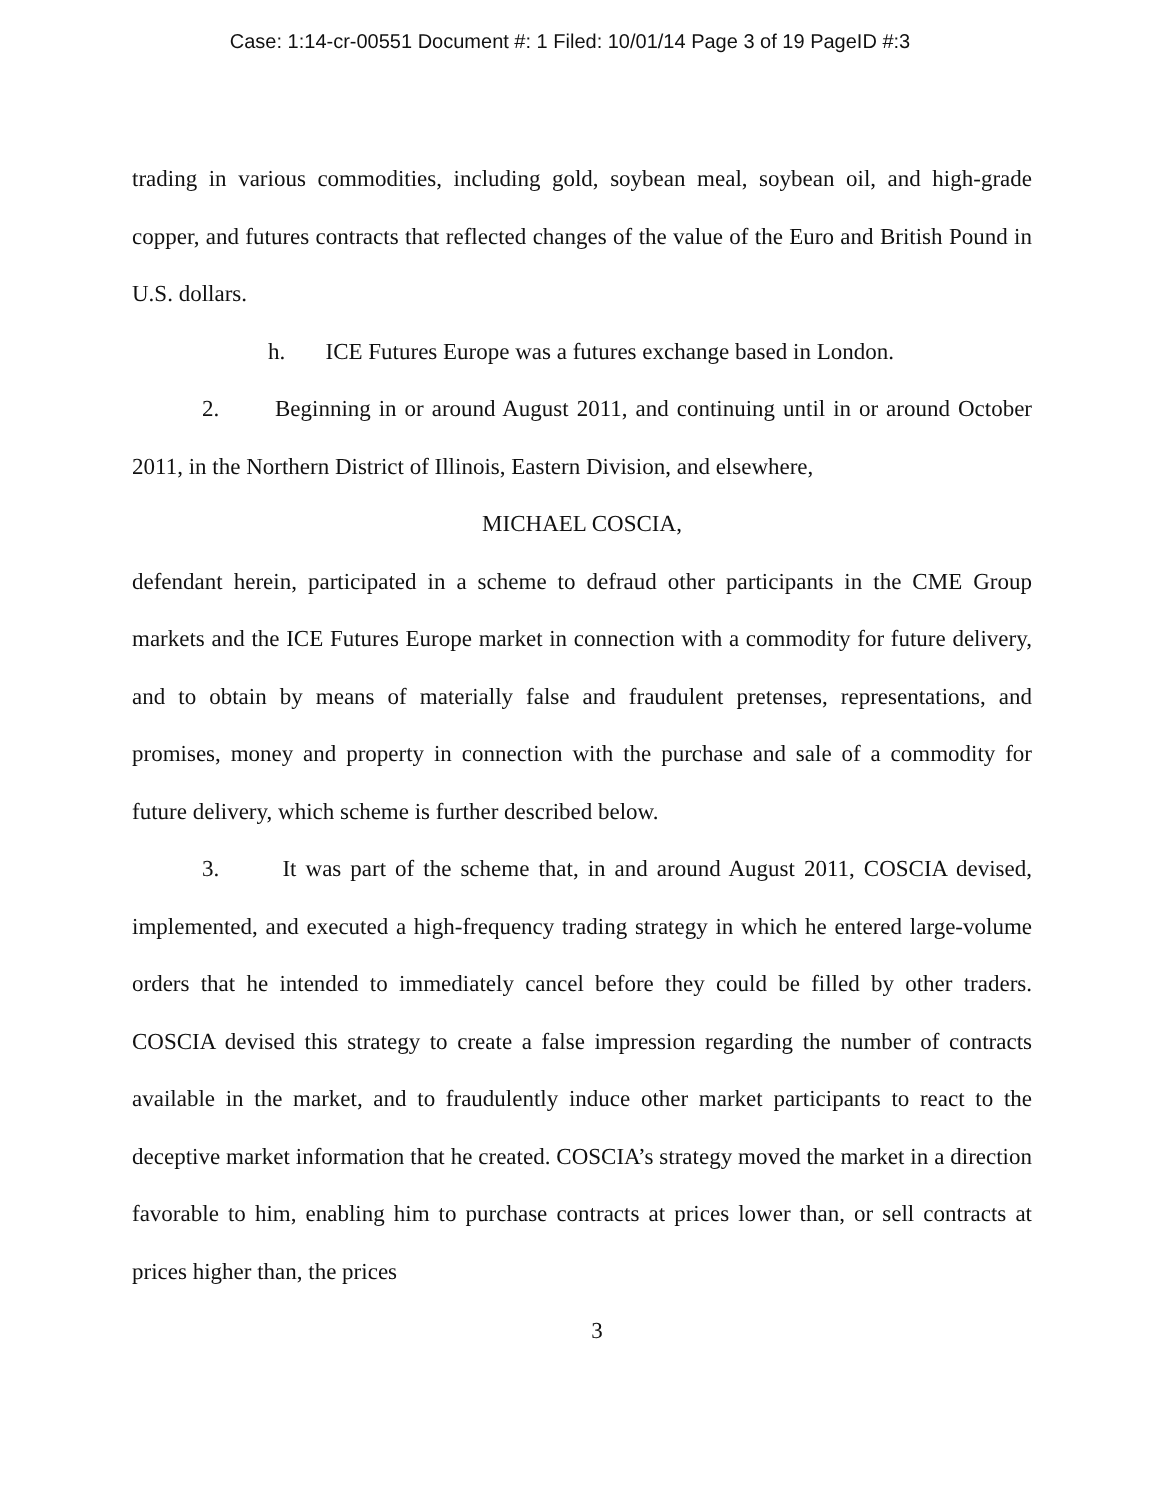Case: 1:14-cr-00551 Document #: 1 Filed: 10/01/14 Page 3 of 19 PageID #:3
trading in various commodities, including gold, soybean meal, soybean oil, and high-grade copper, and futures contracts that reflected changes of the value of the Euro and British Pound in U.S. dollars.
h. ICE Futures Europe was a futures exchange based in London.
2. Beginning in or around August 2011, and continuing until in or around October 2011, in the Northern District of Illinois, Eastern Division, and elsewhere,
MICHAEL COSCIA,
defendant herein, participated in a scheme to defraud other participants in the CME Group markets and the ICE Futures Europe market in connection with a commodity for future delivery, and to obtain by means of materially false and fraudulent pretenses, representations, and promises, money and property in connection with the purchase and sale of a commodity for future delivery, which scheme is further described below.
3. It was part of the scheme that, in and around August 2011, COSCIA devised, implemented, and executed a high-frequency trading strategy in which he entered large-volume orders that he intended to immediately cancel before they could be filled by other traders. COSCIA devised this strategy to create a false impression regarding the number of contracts available in the market, and to fraudulently induce other market participants to react to the deceptive market information that he created. COSCIA’s strategy moved the market in a direction favorable to him, enabling him to purchase contracts at prices lower than, or sell contracts at prices higher than, the prices
3